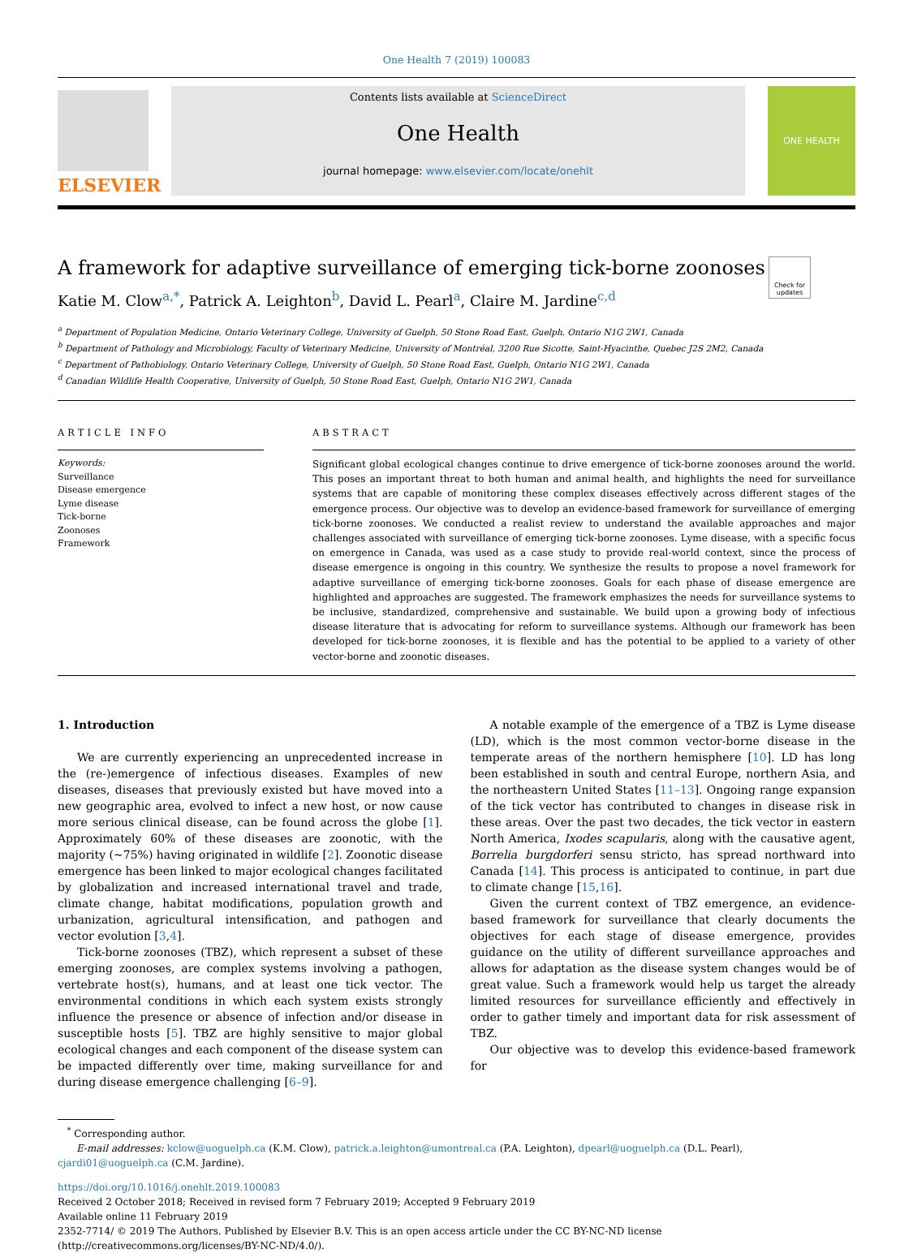One Health 7 (2019) 100083
ELSEVIER
Contents lists available at ScienceDirect
One Health
journal homepage: www.elsevier.com/locate/onehlt
ONE HEALTH
A framework for adaptive surveillance of emerging tick-borne zoonoses
Katie M. Clow<sup>a,*</sup>, Patrick A. Leighton<sup>b</sup>, David L. Pearl<sup>a</sup>, Claire M. Jardine<sup>c,d</sup>
Check for updates
<sup>a</sup> Department of Population Medicine, Ontario Veterinary College, University of Guelph, 50 Stone Road East, Guelph, Ontario N1G 2W1, Canada
<sup>b</sup> Department of Pathology and Microbiology, Faculty of Veterinary Medicine, University of Montréal, 3200 Rue Sicotte, Saint-Hyacinthe, Quebec J2S 2M2, Canada
<sup>c</sup> Department of Pathobiology, Ontario Veterinary College, University of Guelph, 50 Stone Road East, Guelph, Ontario N1G 2W1, Canada
<sup>d</sup> Canadian Wildlife Health Cooperative, University of Guelph, 50 Stone Road East, Guelph, Ontario N1G 2W1, Canada
ARTICLE INFO
Keywords:
Surveillance
Disease emergence
Lyme disease
Tick-borne
Zoonoses
Framework
ABSTRACT
Significant global ecological changes continue to drive emergence of tick-borne zoonoses around the world. This poses an important threat to both human and animal health, and highlights the need for surveillance systems that are capable of monitoring these complex diseases effectively across different stages of the emergence process. Our objective was to develop an evidence-based framework for surveillance of emerging tick-borne zoonoses. We conducted a realist review to understand the available approaches and major challenges associated with surveillance of emerging tick-borne zoonoses. Lyme disease, with a specific focus on emergence in Canada, was used as a case study to provide real-world context, since the process of disease emergence is ongoing in this country. We synthesize the results to propose a novel framework for adaptive surveillance of emerging tick-borne zoonoses. Goals for each phase of disease emergence are highlighted and approaches are suggested. The framework emphasizes the needs for surveillance systems to be inclusive, standardized, comprehensive and sustainable. We build upon a growing body of infectious disease literature that is advocating for reform to surveillance systems. Although our framework has been developed for tick-borne zoonoses, it is flexible and has the potential to be applied to a variety of other vector-borne and zoonotic diseases.
1. Introduction
We are currently experiencing an unprecedented increase in the (re-)emergence of infectious diseases. Examples of new diseases, diseases that previously existed but have moved into a new geographic area, evolved to infect a new host, or now cause more serious clinical disease, can be found across the globe [1]. Approximately 60% of these diseases are zoonotic, with the majority (~75%) having originated in wildlife [2]. Zoonotic disease emergence has been linked to major ecological changes facilitated by globalization and increased international travel and trade, climate change, habitat modifications, population growth and urbanization, agricultural intensification, and pathogen and vector evolution [3,4].
Tick-borne zoonoses (TBZ), which represent a subset of these emerging zoonoses, are complex systems involving a pathogen, vertebrate host(s), humans, and at least one tick vector. The environmental conditions in which each system exists strongly influence the presence or absence of infection and/or disease in susceptible hosts [5]. TBZ are highly sensitive to major global ecological changes and each component of the disease system can be impacted differently over time, making surveillance for and during disease emergence challenging [6–9].
A notable example of the emergence of a TBZ is Lyme disease (LD), which is the most common vector-borne disease in the temperate areas of the northern hemisphere [10]. LD has long been established in south and central Europe, northern Asia, and the northeastern United States [11–13]. Ongoing range expansion of the tick vector has contributed to changes in disease risk in these areas. Over the past two decades, the tick vector in eastern North America, Ixodes scapularis, along with the causative agent, Borrelia burgdorferi sensu stricto, has spread northward into Canada [14]. This process is anticipated to continue, in part due to climate change [15,16].
Given the current context of TBZ emergence, an evidence-based framework for surveillance that clearly documents the objectives for each stage of disease emergence, provides guidance on the utility of different surveillance approaches and allows for adaptation as the disease system changes would be of great value. Such a framework would help us target the already limited resources for surveillance efficiently and effectively in order to gather timely and important data for risk assessment of TBZ.
Our objective was to develop this evidence-based framework for
<sup>*</sup> Corresponding author.
E-mail addresses: kclow@uoguelph.ca (K.M. Clow), patrick.a.leighton@umontreal.ca (P.A. Leighton), dpearl@uoguelph.ca (D.L. Pearl), cjardi01@uoguelph.ca (C.M. Jardine).
https://doi.org/10.1016/j.onehlt.2019.100083
Received 2 October 2018; Received in revised form 7 February 2019; Accepted 9 February 2019
Available online 11 February 2019
2352-7714/ © 2019 The Authors. Published by Elsevier B.V. This is an open access article under the CC BY-NC-ND license
(http://creativecommons.org/licenses/BY-NC-ND/4.0/).